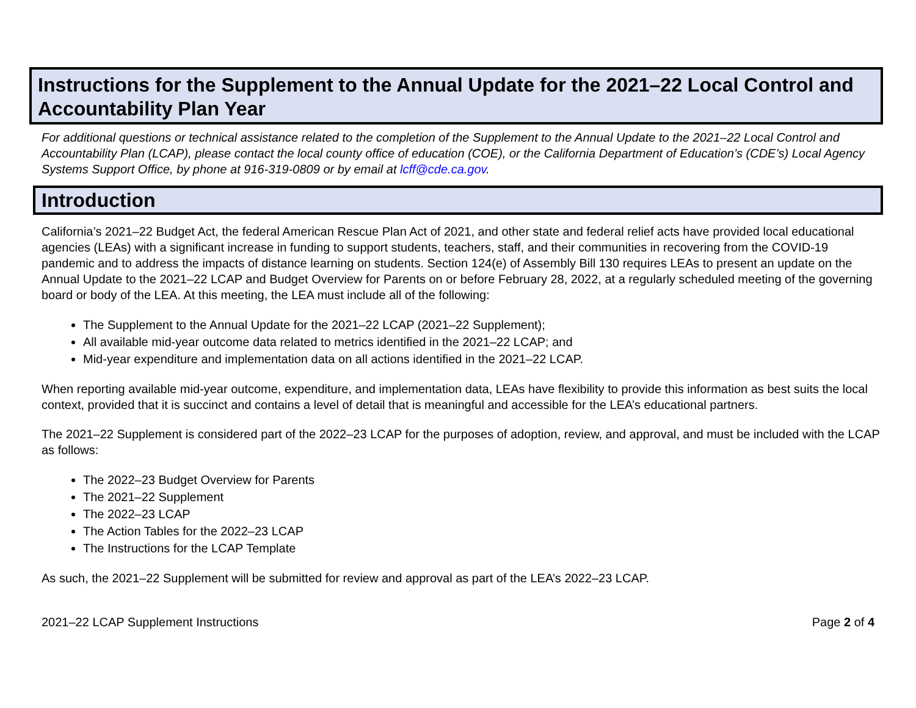Instructions for the Supplement to the Annual Update for the 2021–22 Local Control and Accountability Plan Year
For additional questions or technical assistance related to the completion of the Supplement to the Annual Update to the 2021–22 Local Control and Accountability Plan (LCAP), please contact the local county office of education (COE), or the California Department of Education’s (CDE’s) Local Agency Systems Support Office, by phone at 916-319-0809 or by email at lcff@cde.ca.gov.
Introduction
California’s 2021–22 Budget Act, the federal American Rescue Plan Act of 2021, and other state and federal relief acts have provided local educational agencies (LEAs) with a significant increase in funding to support students, teachers, staff, and their communities in recovering from the COVID-19 pandemic and to address the impacts of distance learning on students. Section 124(e) of Assembly Bill 130 requires LEAs to present an update on the Annual Update to the 2021–22 LCAP and Budget Overview for Parents on or before February 28, 2022, at a regularly scheduled meeting of the governing board or body of the LEA. At this meeting, the LEA must include all of the following:
The Supplement to the Annual Update for the 2021–22 LCAP (2021–22 Supplement);
All available mid-year outcome data related to metrics identified in the 2021–22 LCAP; and
Mid-year expenditure and implementation data on all actions identified in the 2021–22 LCAP.
When reporting available mid-year outcome, expenditure, and implementation data, LEAs have flexibility to provide this information as best suits the local context, provided that it is succinct and contains a level of detail that is meaningful and accessible for the LEA’s educational partners.
The 2021–22 Supplement is considered part of the 2022–23 LCAP for the purposes of adoption, review, and approval, and must be included with the LCAP as follows:
The 2022–23 Budget Overview for Parents
The 2021–22 Supplement
The 2022–23 LCAP
The Action Tables for the 2022–23 LCAP
The Instructions for the LCAP Template
As such, the 2021–22 Supplement will be submitted for review and approval as part of the LEA’s 2022–23 LCAP.
2021–22 LCAP Supplement Instructions Page 2 of 4